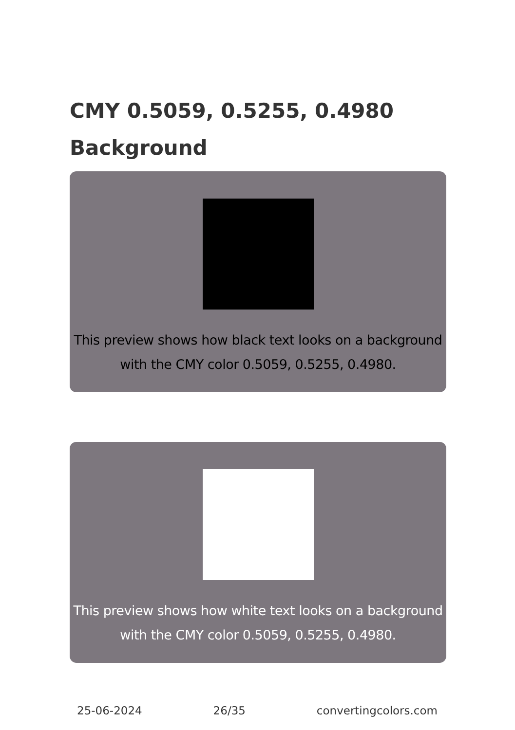CMY 0.5059, 0.5255, 0.4980 Background
This preview shows how black text looks on a background with the CMY color 0.5059, 0.5255, 0.4980.
This preview shows how white text looks on a background with the CMY color 0.5059, 0.5255, 0.4980.
25-06-2024 26/35 convertingcolors.com